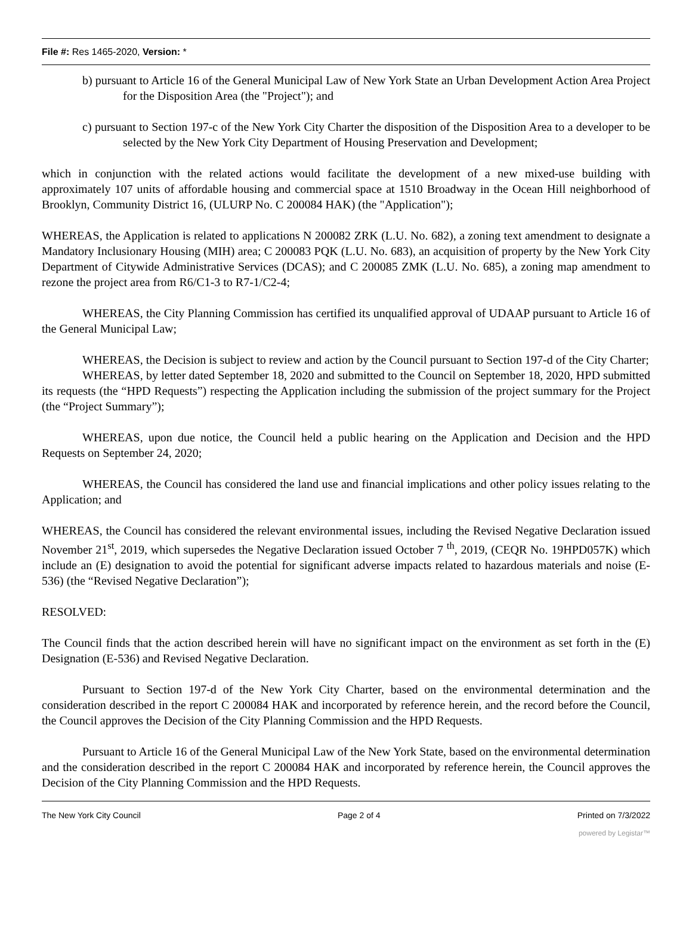File #: Res 1465-2020, Version: *
b) pursuant to Article 16 of the General Municipal Law of New York State an Urban Development Action Area Project for the Disposition Area (the "Project"); and
c) pursuant to Section 197-c of the New York City Charter the disposition of the Disposition Area to a developer to be selected by the New York City Department of Housing Preservation and Development;
which in conjunction with the related actions would facilitate the development of a new mixed-use building with approximately 107 units of affordable housing and commercial space at 1510 Broadway in the Ocean Hill neighborhood of Brooklyn, Community District 16, (ULURP No. C 200084 HAK) (the "Application");
WHEREAS, the Application is related to applications N 200082 ZRK (L.U. No. 682), a zoning text amendment to designate a Mandatory Inclusionary Housing (MIH) area; C 200083 PQK (L.U. No. 683), an acquisition of property by the New York City Department of Citywide Administrative Services (DCAS); and C 200085 ZMK (L.U. No. 685), a zoning map amendment to rezone the project area from R6/C1-3 to R7-1/C2-4;
WHEREAS, the City Planning Commission has certified its unqualified approval of UDAAP pursuant to Article 16 of the General Municipal Law;
WHEREAS, the Decision is subject to review and action by the Council pursuant to Section 197-d of the City Charter;
WHEREAS, by letter dated September 18, 2020 and submitted to the Council on September 18, 2020, HPD submitted its requests (the “HPD Requests”) respecting the Application including the submission of the project summary for the Project (the “Project Summary”);
WHEREAS, upon due notice, the Council held a public hearing on the Application and Decision and the HPD Requests on September 24, 2020;
WHEREAS, the Council has considered the land use and financial implications and other policy issues relating to the Application; and
WHEREAS, the Council has considered the relevant environmental issues, including the Revised Negative Declaration issued November 21<sup>st</sup>, 2019, which supersedes the Negative Declaration issued October 7 <sup>th</sup>, 2019, (CEQR No. 19HPD057K) which include an (E) designation to avoid the potential for significant adverse impacts related to hazardous materials and noise (E-536) (the “Revised Negative Declaration”);
RESOLVED:
The Council finds that the action described herein will have no significant impact on the environment as set forth in the (E) Designation (E-536) and Revised Negative Declaration.
Pursuant to Section 197-d of the New York City Charter, based on the environmental determination and the consideration described in the report C 200084 HAK and incorporated by reference herein, and the record before the Council, the Council approves the Decision of the City Planning Commission and the HPD Requests.
Pursuant to Article 16 of the General Municipal Law of the New York State, based on the environmental determination and the consideration described in the report C 200084 HAK and incorporated by reference herein, the Council approves the Decision of the City Planning Commission and the HPD Requests.
The New York City Council Page 2 of 4 Printed on 7/3/2022
powered by Legistar™